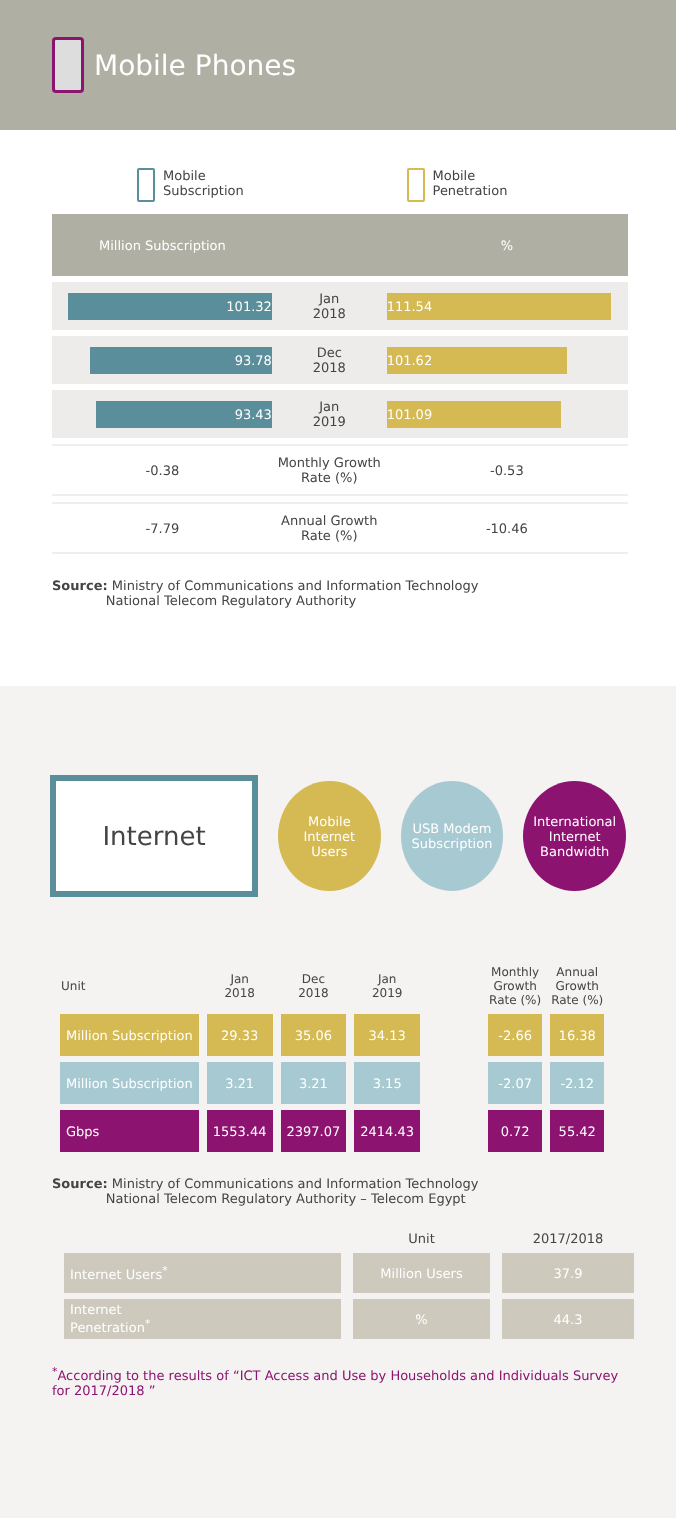Mobile Phones
Mobile
Subscription
Mobile
Penetration
| Million Subscription | | % |
| --- | --- | --- |
| 101.32 | Jan 2018 | 111.54 |
| 93.78 | Dec 2018 | 101.62 |
| 93.43 | Jan 2019 | 101.09 |
| -0.38 | Monthly Growth Rate (%) | -0.53 |
| -7.79 | Annual Growth Rate (%) | -10.46 |
Source: Ministry of Communications and Information Technology
National Telecom Regulatory Authority
Internet
Mobile
Internet
Users
USB Modem
Subscription
International
Internet
Bandwidth
| Unit | Jan 2018 | Dec 2018 | Jan 2019 | | Monthly Growth Rate (%) | Annual Growth Rate (%) |
| --- | --- | --- | --- | --- | --- | --- |
| Million Subscription | 29.33 | 35.06 | 34.13 | | -2.66 | 16.38 |
| Million Subscription | 3.21 | 3.21 | 3.15 | | -2.07 | -2.12 |
| Gbps | 1553.44 | 2397.07 | 2414.43 | | 0.72 | 55.42 |
Source: Ministry of Communications and Information Technology
National Telecom Regulatory Authority – Telecom Egypt
| | Unit | 2017/2018 |
| --- | --- | --- |
| Internet Users<sup>*</sup> | Million Users | 37.9 |
| Internet Penetration<sup>*</sup> | % | 44.3 |
<sup>*</sup> According to the results of “ICT Access and Use by Households and Individuals Survey for 2017/2018 ”